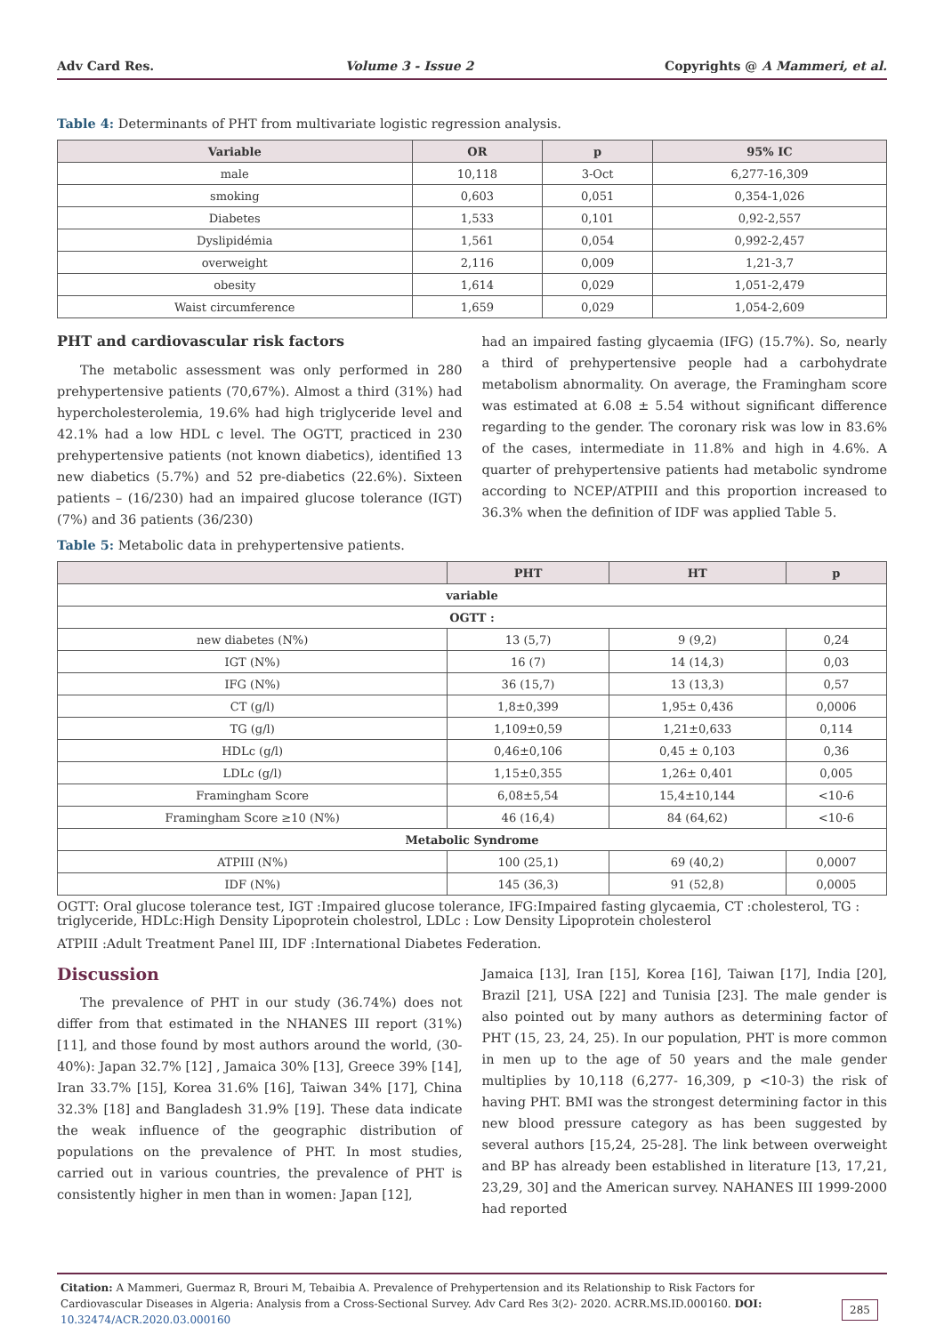Adv Card Res. Volume 3 - Issue 2 Copyrights @ A Mammeri, et al.
Table 4: Determinants of PHT from multivariate logistic regression analysis.
| Variable | OR | p | 95% IC |
| --- | --- | --- | --- |
| male | 10,118 | 3-Oct | 6,277-16,309 |
| smoking | 0,603 | 0,051 | 0,354-1,026 |
| Diabetes | 1,533 | 0,101 | 0,92-2,557 |
| Dyslipidémia | 1,561 | 0,054 | 0,992-2,457 |
| overweight | 2,116 | 0,009 | 1,21-3,7 |
| obesity | 1,614 | 0,029 | 1,051-2,479 |
| Waist circumference | 1,659 | 0,029 | 1,054-2,609 |
PHT and cardiovascular risk factors
The metabolic assessment was only performed in 280 prehypertensive patients (70,67%). Almost a third (31%) had hypercholesterolemia, 19.6% had high triglyceride level and 42.1% had a low HDL c level. The OGTT, practiced in 230 prehypertensive patients (not known diabetics), identified 13 new diabetics (5.7%) and 52 pre-diabetics (22.6%). Sixteen patients – (16/230) had an impaired glucose tolerance (IGT) (7%) and 36 patients (36/230)
had an impaired fasting glycaemia (IFG) (15.7%). So, nearly a third of prehypertensive people had a carbohydrate metabolism abnormality. On average, the Framingham score was estimated at 6.08 ± 5.54 without significant difference regarding to the gender. The coronary risk was low in 83.6% of the cases, intermediate in 11.8% and high in 4.6%. A quarter of prehypertensive patients had metabolic syndrome according to NCEP/ATPIII and this proportion increased to 36.3% when the definition of IDF was applied Table 5.
Table 5: Metabolic data in prehypertensive patients.
| | PHT | HT | p |
| --- | --- | --- | --- |
| variable | | | |
| OGTT : | | | |
| new diabetes (N%) | 13 (5,7) | 9 (9,2) | 0,24 |
| IGT (N%) | 16 (7) | 14 (14,3) | 0,03 |
| IFG (N%) | 36 (15,7) | 13 (13,3) | 0,57 |
| CT (g/l) | 1,8±0,399 | 1,95± 0,436 | 0,0006 |
| TG (g/l) | 1,109±0,59 | 1,21±0,633 | 0,114 |
| HDLc (g/l) | 0,46±0,106 | 0,45 ± 0,103 | 0,36 |
| LDLc (g/l) | 1,15±0,355 | 1,26± 0,401 | 0,005 |
| Framingham Score | 6,08±5,54 | 15,4±10,144 | <10-6 |
| Framingham Score ≥10 (N%) | 46 (16,4) | 84 (64,62) | <10-6 |
| Metabolic Syndrome | | | |
| ATPIII (N%) | 100 (25,1) | 69 (40,2) | 0,0007 |
| IDF (N%) | 145 (36,3) | 91 (52,8) | 0,0005 |
OGTT: Oral glucose tolerance test, IGT :Impaired glucose tolerance, IFG:Impaired fasting glycaemia, CT :cholesterol, TG : triglyceride, HDLc:High Density Lipoprotein cholestrol, LDLc : Low Density Lipoprotein cholesterol
ATPIII :Adult Treatment Panel III, IDF :International Diabetes Federation.
Discussion
The prevalence of PHT in our study (36.74%) does not differ from that estimated in the NHANES III report (31%) [11], and those found by most authors around the world, (30- 40%): Japan 32.7% [12] , Jamaica 30% [13], Greece 39% [14], Iran 33.7% [15], Korea 31.6% [16], Taiwan 34% [17], China 32.3% [18] and Bangladesh 31.9% [19]. These data indicate the weak influence of the geographic distribution of populations on the prevalence of PHT. In most studies, carried out in various countries, the prevalence of PHT is consistently higher in men than in women: Japan [12],
Jamaica [13], Iran [15], Korea [16], Taiwan [17], India [20], Brazil [21], USA [22] and Tunisia [23]. The male gender is also pointed out by many authors as determining factor of PHT (15, 23, 24, 25). In our population, PHT is more common in men up to the age of 50 years and the male gender multiplies by 10,118 (6,277- 16,309, p <10-3) the risk of having PHT. BMI was the strongest determining factor in this new blood pressure category as has been suggested by several authors [15,24, 25-28]. The link between overweight and BP has already been established in literature [13, 17,21, 23,29, 30] and the American survey. NAHANES III 1999-2000 had reported
Citation: A Mammeri, Guermaz R, Brouri M, Tebaibia A. Prevalence of Prehypertension and its Relationship to Risk Factors for Cardiovascular Diseases in Algeria: Analysis from a Cross-Sectional Survey. Adv Card Res 3(2)- 2020. ACRR.MS.ID.000160. DOI: 10.32474/ACR.2020.03.000160 285